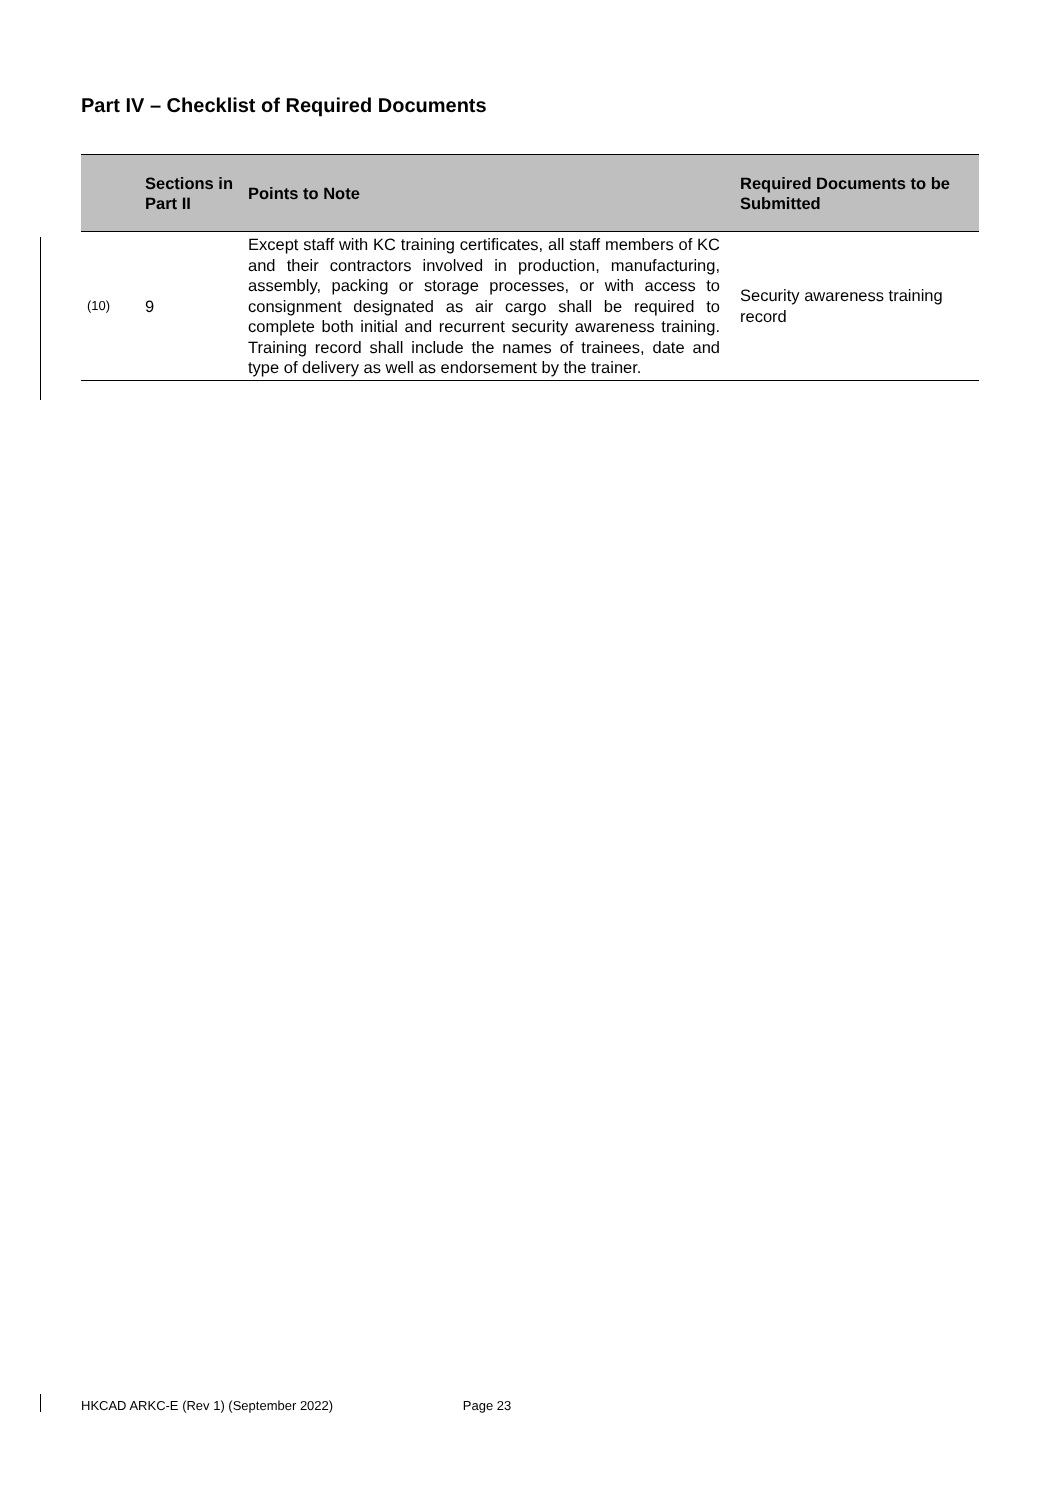Part IV – Checklist of Required Documents
| | Sections in Part II | Points to Note | Required Documents to be Submitted |
| --- | --- | --- | --- |
| (10) | 9 | Except staff with KC training certificates, all staff members of KC and their contractors involved in production, manufacturing, assembly, packing or storage processes, or with access to consignment designated as air cargo shall be required to complete both initial and recurrent security awareness training. Training record shall include the names of trainees, date and type of delivery as well as endorsement by the trainer. | Security awareness training record |
HKCAD ARKC-E (Rev 1) (September 2022) Page 23